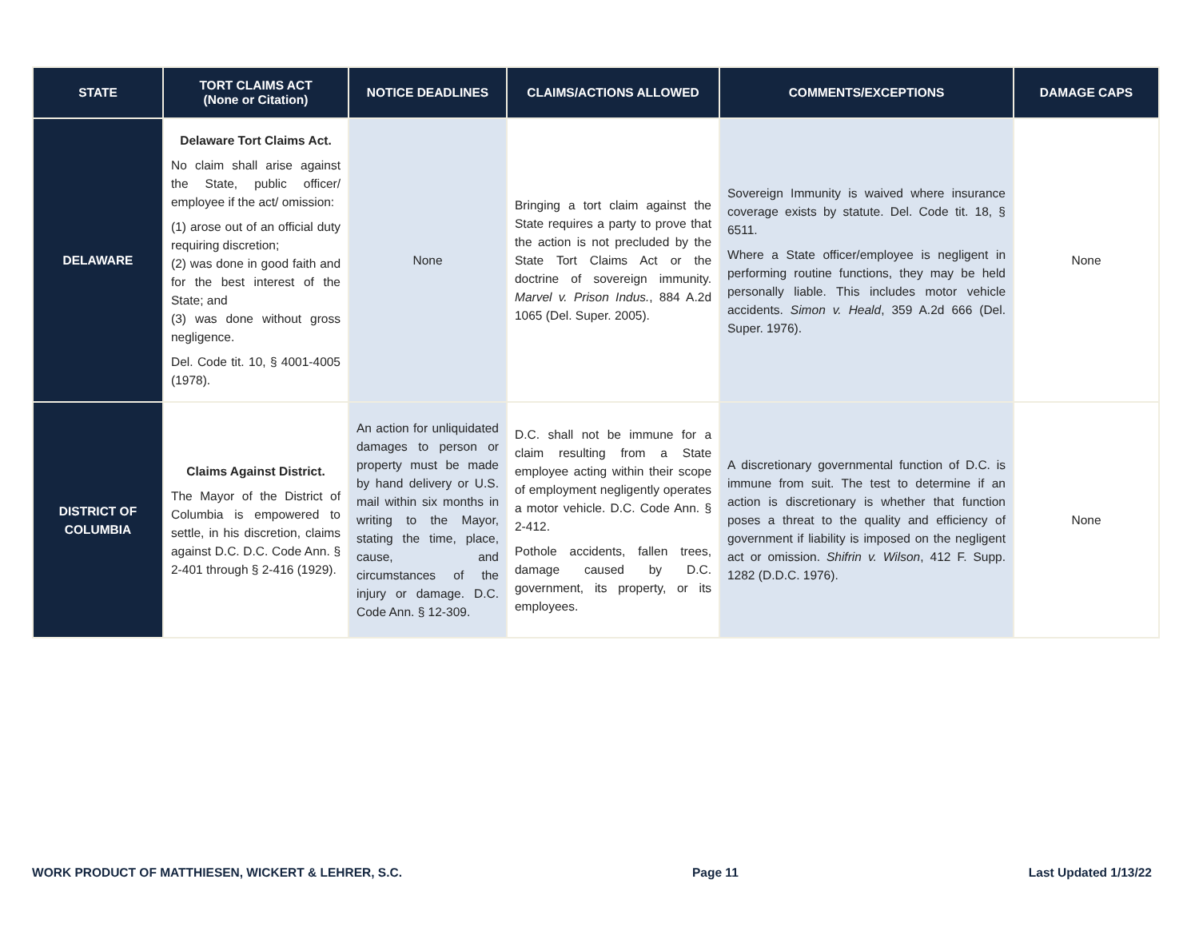| STATE | TORT CLAIMS ACT (None or Citation) | NOTICE DEADLINES | CLAIMS/ACTIONS ALLOWED | COMMENTS/EXCEPTIONS | DAMAGE CAPS |
| --- | --- | --- | --- | --- | --- |
| DELAWARE | Delaware Tort Claims Act. No claim shall arise against the State, public officer/ employee if the act/ omission: (1) arose out of an official duty requiring discretion; (2) was done in good faith and for the best interest of the State; and (3) was done without gross negligence. Del. Code tit. 10, § 4001-4005 (1978). | None | Bringing a tort claim against the State requires a party to prove that the action is not precluded by the State Tort Claims Act or the doctrine of sovereign immunity. Marvel v. Prison Indus. , 884 A.2d 1065 (Del. Super. 2005). | Sovereign Immunity is waived where insurance coverage exists by statute. Del. Code tit. 18, § 6511. Where a State officer/employee is negligent in performing routine functions, they may be held personally liable. This includes motor vehicle accidents. Simon v. Heald , 359 A.2d 666 (Del. Super. 1976). | None |
| DISTRICT OF COLUMBIA | Claims Against District. The Mayor of the District of Columbia is empowered to settle, in his discretion, claims against D.C. D.C. Code Ann. § 2-401 through § 2-416 (1929). | An action for unliquidated damages to person or property must be made by hand delivery or U.S. mail within six months in writing to the Mayor, stating the time, place, cause, and circumstances of the injury or damage. D.C. Code Ann. § 12-309. | D.C. shall not be immune for a claim resulting from a State employee acting within their scope of employment negligently operates a motor vehicle. D.C. Code Ann. § 2-412. Pothole accidents, fallen trees, damage caused by D.C. government, its property, or its employees. | A discretionary governmental function of D.C. is immune from suit. The test to determine if an action is discretionary is whether that function poses a threat to the quality and efficiency of government if liability is imposed on the negligent act or omission. Shifrin v. Wilson , 412 F. Supp. 1282 (D.D.C. 1976). | None |
WORK PRODUCT OF MATTHIESEN, WICKERT & LEHRER, S.C. Page 11 Last Updated 1/13/22